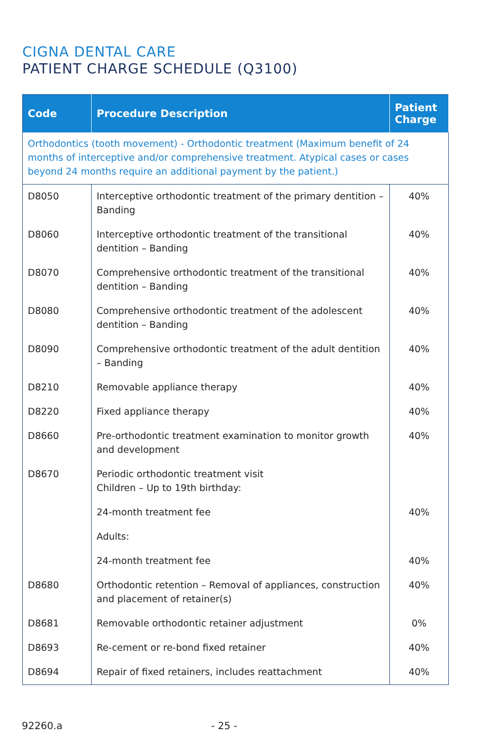CIGNA DENTAL CARE
PATIENT CHARGE SCHEDULE (Q3100)
| Code | Procedure Description | Patient Charge |
| --- | --- | --- |
| Orthodontics (tooth movement) - Orthodontic treatment (Maximum benefit of 24 months of interceptive and/or comprehensive treatment. Atypical cases or cases beyond 24 months require an additional payment by the patient.) | | |
| D8050 | Interceptive orthodontic treatment of the primary dentition – Banding | 40% |
| D8060 | Interceptive orthodontic treatment of the transitional dentition – Banding | 40% |
| D8070 | Comprehensive orthodontic treatment of the transitional dentition – Banding | 40% |
| D8080 | Comprehensive orthodontic treatment of the adolescent dentition – Banding | 40% |
| D8090 | Comprehensive orthodontic treatment of the adult dentition – Banding | 40% |
| D8210 | Removable appliance therapy | 40% |
| D8220 | Fixed appliance therapy | 40% |
| D8660 | Pre-orthodontic treatment examination to monitor growth and development | 40% |
| D8670 | Periodic orthodontic treatment visit Children – Up to 19th birthday: | |
| | 24-month treatment fee | 40% |
| | Adults: | |
| | 24-month treatment fee | 40% |
| D8680 | Orthodontic retention – Removal of appliances, construction and placement of retainer(s) | 40% |
| D8681 | Removable orthodontic retainer adjustment | 0% |
| D8693 | Re-cement or re-bond fixed retainer | 40% |
| D8694 | Repair of fixed retainers, includes reattachment | 40% |
92260.a - 25 -